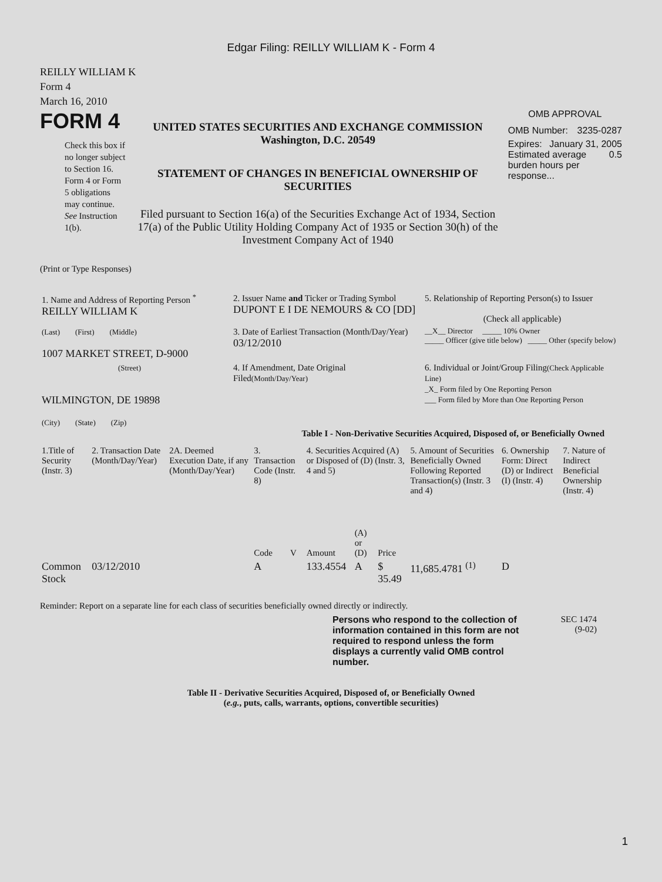Edgar Filing: REILLY WILLIAM K - Form 4
REILLY WILLIAM K
Form 4
March 16, 2010
FORM 4
Check this box if no longer subject to Section 16. Form 4 or Form 5 obligations may continue. See Instruction 1(b).
UNITED STATES SECURITIES AND EXCHANGE COMMISSION
Washington, D.C. 20549
STATEMENT OF CHANGES IN BENEFICIAL OWNERSHIP OF SECURITIES
Filed pursuant to Section 16(a) of the Securities Exchange Act of 1934, Section 17(a) of the Public Utility Holding Company Act of 1935 or Section 30(h) of the Investment Company Act of 1940
OMB APPROVAL
OMB Number: 3235-0287
Expires: January 31, 2005
Estimated average burden hours per response... 0.5
(Print or Type Responses)
| 1. Name and Address of Reporting Person <sup>*</sup> REILLY WILLIAM K | 2. Issuer Name and Ticker or Trading Symbol DUPONT E I DE NEMOURS & CO [DD] | 5. Relationship of Reporting Person(s) to Issuer (Check all applicable) |
| (Last) (First) (Middle) 1007 MARKET STREET, D-9000 | 3. Date of Earliest Transaction (Month/Day/Year) 03/12/2010 | __X__ Director _____ 10% Owner _____ Officer (give title below) _____ Other (specify below) |
| (Street) WILMINGTON, DE 19898 (City) (State) (Zip) | 4. If Amendment, Date Original Filed (Month/Day/Year) | 6. Individual or Joint/Group Filing (Check Applicable Line) _X_ Form filed by One Reporting Person ___ Form filed by More than One Reporting Person |
Table I - Non-Derivative Securities Acquired, Disposed of, or Beneficially Owned
| 1.Title of Security (Instr. 3) | 2. Transaction Date (Month/Day/Year) | 2A. Deemed Execution Date, if any (Month/Day/Year) | 3. Transaction Code (Instr. 8) | | 4. Securities Acquired (A) or Disposed of (D) (Instr. 3, 4 and 5) | | | 5. Amount of Securities Beneficially Owned Following Reported Transaction(s) (Instr. 3 and 4) | 6. Ownership Form: Direct (D) or Indirect (I) (Instr. 4) | 7. Nature of Indirect Beneficial Ownership (Instr. 4) |
| --- | --- | --- | --- | --- | --- | --- | --- | --- | --- | --- |
| | | | Code | V | Amount | (A) or (D) | Price | | | |
| Common Stock | 03/12/2010 | | A | | 133.4554 | A | $ 35.49 | 11,685.4781 <sup>(1)</sup> | D | |
Reminder: Report on a separate line for each class of securities beneficially owned directly or indirectly.
Persons who respond to the collection of information contained in this form are not required to respond unless the form displays a currently valid OMB control number.
SEC 1474
(9-02)
Table II - Derivative Securities Acquired, Disposed of, or Beneficially Owned
(e.g., puts, calls, warrants, options, convertible securities)
1